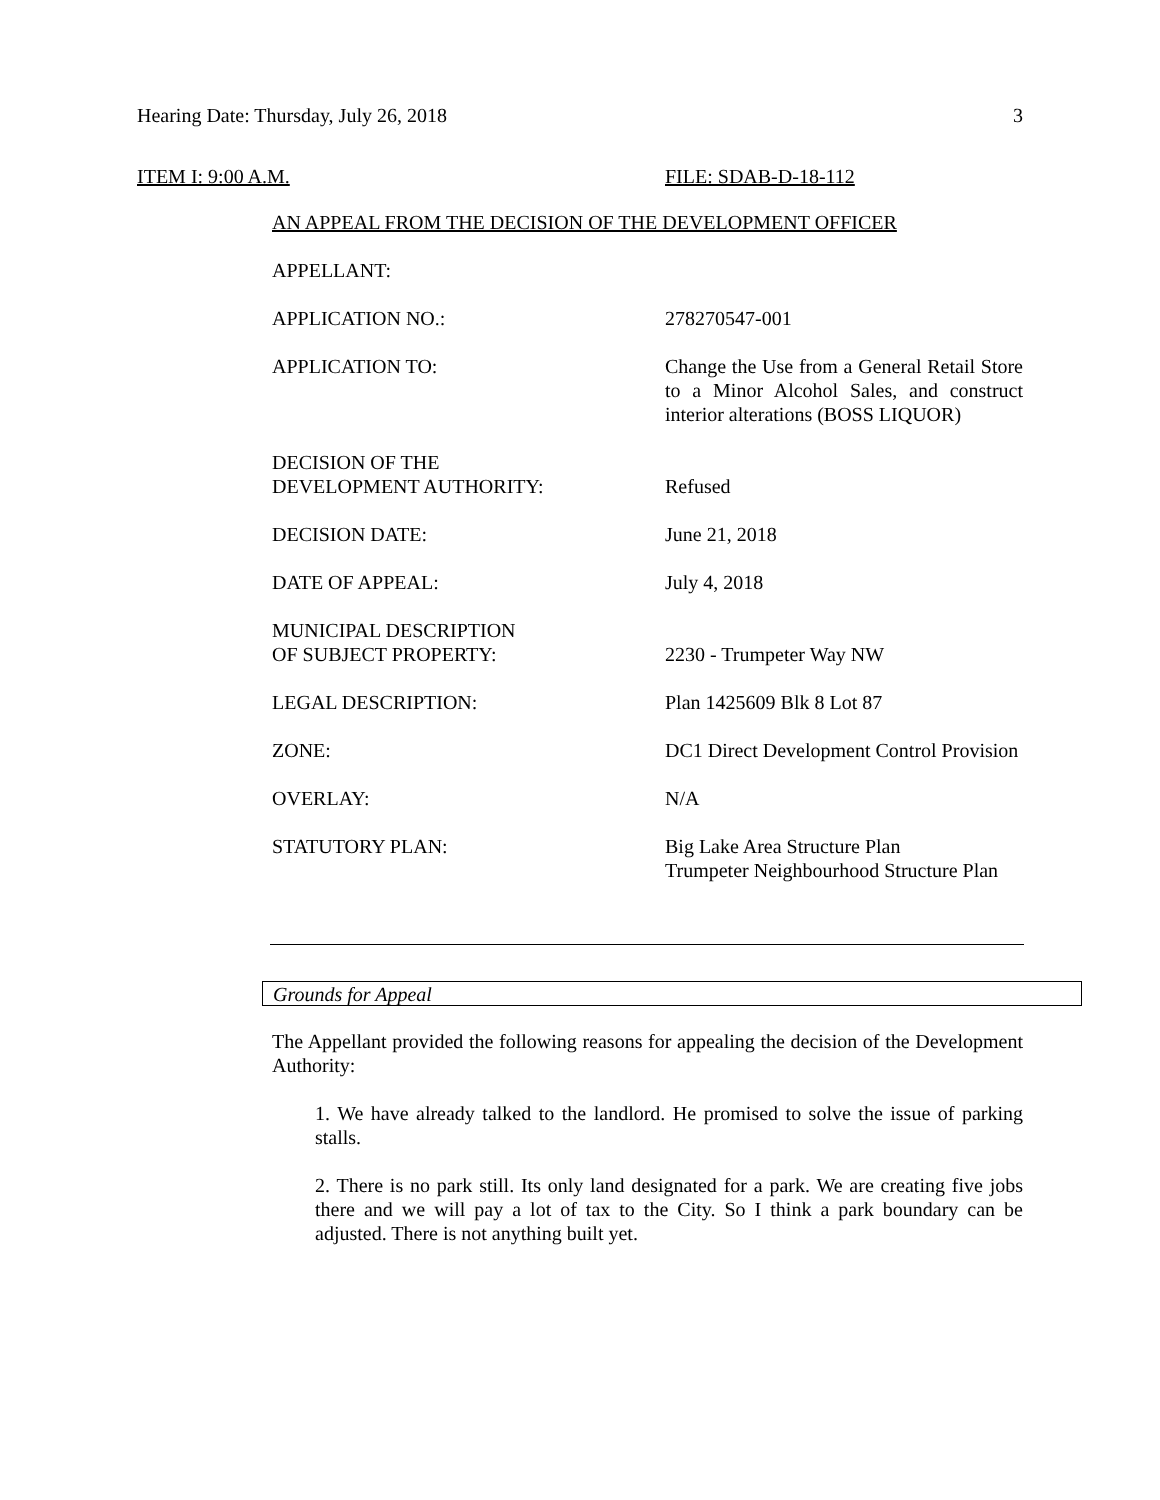Hearing Date: Thursday, July 26, 2018 3
ITEM I: 9:00 A.M. FILE: SDAB-D-18-112
AN APPEAL FROM THE DECISION OF THE DEVELOPMENT OFFICER
APPELLANT:
APPLICATION NO.: 278270547-001
APPLICATION TO: Change the Use from a General Retail Store to a Minor Alcohol Sales, and construct interior alterations (BOSS LIQUOR)
DECISION OF THE
DEVELOPMENT AUTHORITY:
Refused
DECISION DATE: June 21, 2018
DATE OF APPEAL: July 4, 2018
MUNICIPAL DESCRIPTION
OF SUBJECT PROPERTY:
2230 - Trumpeter Way NW
LEGAL DESCRIPTION: Plan 1425609 Blk 8 Lot 87
ZONE: DC1 Direct Development Control Provision
OVERLAY: N/A
STATUTORY PLAN: Big Lake Area Structure Plan
Trumpeter Neighbourhood Structure Plan
Grounds for Appeal
The Appellant provided the following reasons for appealing the decision of the Development Authority:
1. We have already talked to the landlord. He promised to solve the issue of parking stalls.
2. There is no park still. Its only land designated for a park. We are creating five jobs there and we will pay a lot of tax to the City. So I think a park boundary can be adjusted. There is not anything built yet.